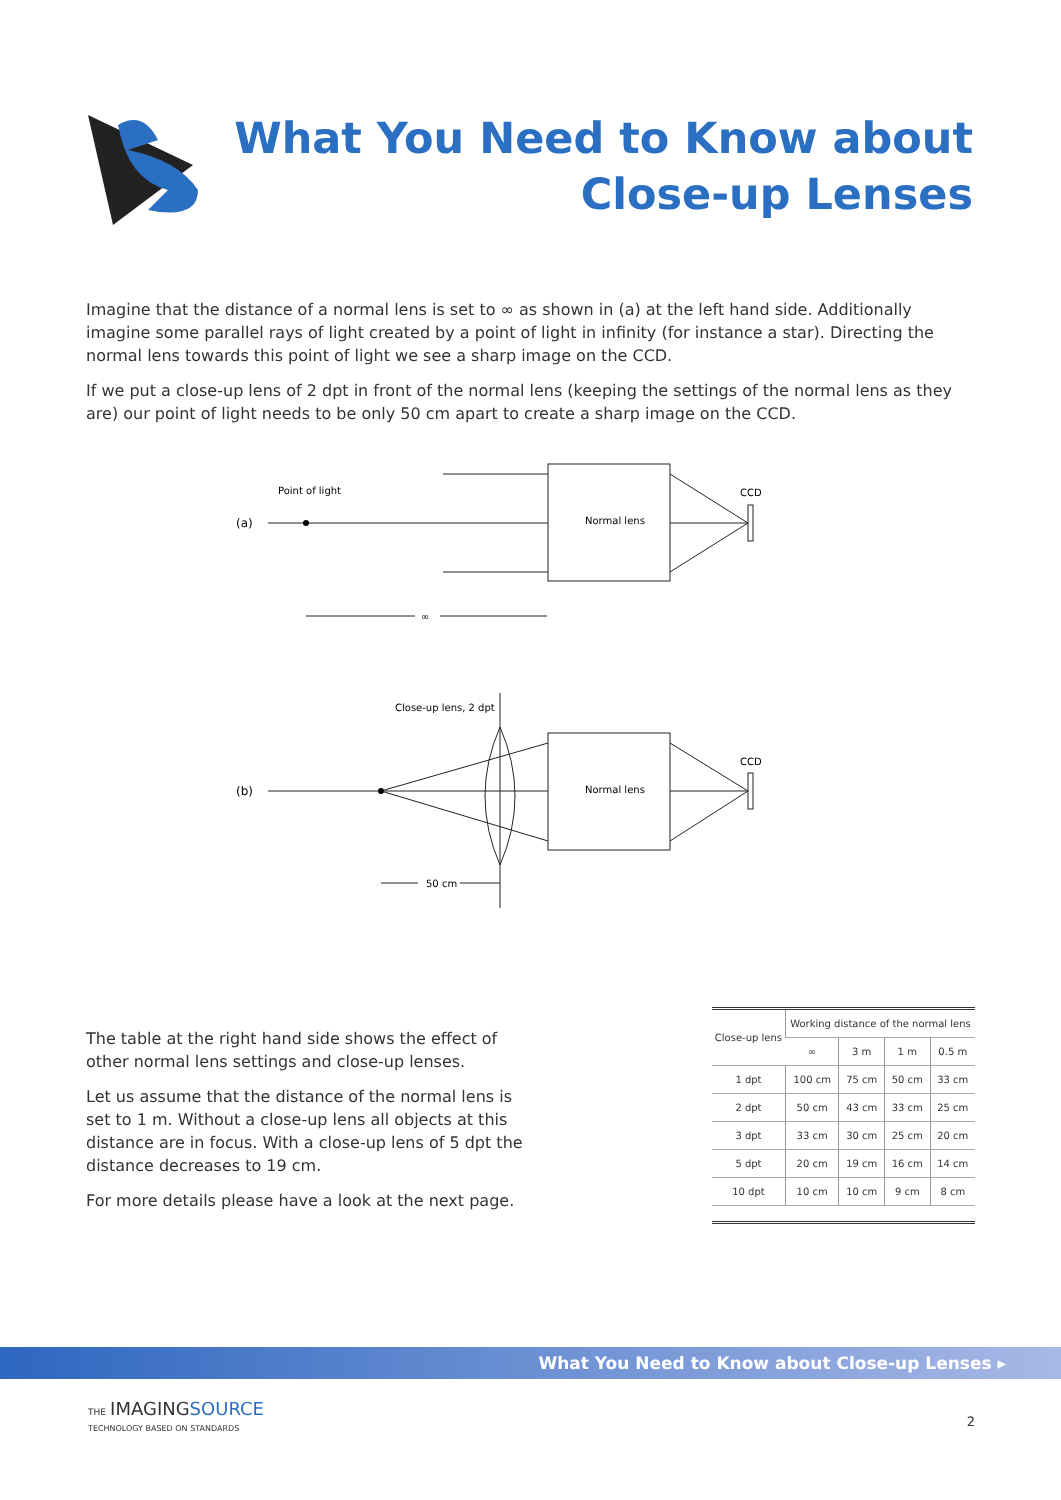What You Need to Know about
Close-up Lenses
Imagine that the distance of a normal lens is set to ∞ as shown in (a) at the left hand side. Additionally imagine some parallel rays of light created by a point of light in infinity (for instance a star). Directing the normal lens towards this point of light we see a sharp image on the CCD.
If we put a close-up lens of 2 dpt in front of the normal lens (keeping the settings of the normal lens as they are) our point of light needs to be only 50 cm apart to create a sharp image on the CCD.
(a)
Point of light
Normal lens
CCD
∞
(b)
Close-up lens, 2 dpt
Normal lens
CCD
50 cm
The table at the right hand side shows the effect of other normal lens settings and close-up lenses.
Let us assume that the distance of the normal lens is set to 1 m. Without a close-up lens all objects at this distance are in focus. With a close-up lens of 5 dpt the distance decreases to 19 cm.
For more details please have a look at the next page.
| Close-up lens | Working distance of the normal lens | | | |
| --- | --- | --- | --- | --- |
| | ∞ | 3 m | 1 m | 0.5 m |
| 1 dpt | 100 cm | 75 cm | 50 cm | 33 cm |
| 2 dpt | 50 cm | 43 cm | 33 cm | 25 cm |
| 3 dpt | 33 cm | 30 cm | 25 cm | 20 cm |
| 5 dpt | 20 cm | 19 cm | 16 cm | 14 cm |
| 10 dpt | 10 cm | 10 cm | 9 cm | 8 cm |
What You Need to Know about Close-up Lenses ▸
THE IMAGINGSOURCE
TECHNOLOGY BASED ON STANDARDS
2